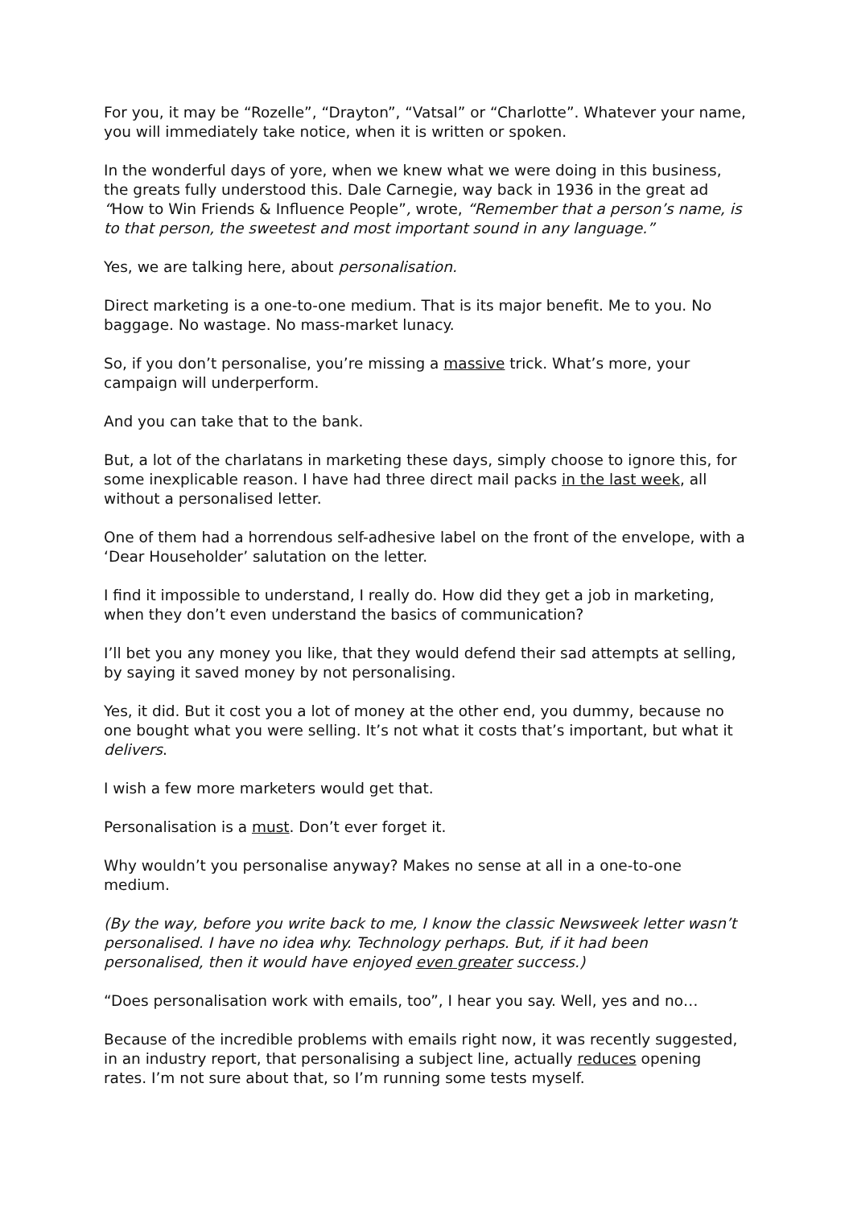For you, it may be “Rozelle”, “Drayton”, “Vatsal” or “Charlotte”. Whatever your name, you will immediately take notice, when it is written or spoken.
In the wonderful days of yore, when we knew what we were doing in this business, the greats fully understood this. Dale Carnegie, way back in 1936 in the great ad “How to Win Friends & Influence People”, wrote, “Remember that a person’s name, is to that person, the sweetest and most important sound in any language.”
Yes, we are talking here, about personalisation.
Direct marketing is a one-to-one medium. That is its major benefit. Me to you. No baggage. No wastage. No mass-market lunacy.
So, if you don’t personalise, you’re missing a massive trick. What’s more, your campaign will underperform.
And you can take that to the bank.
But, a lot of the charlatans in marketing these days, simply choose to ignore this, for some inexplicable reason. I have had three direct mail packs in the last week, all without a personalised letter.
One of them had a horrendous self-adhesive label on the front of the envelope, with a ‘Dear Householder’ salutation on the letter.
I find it impossible to understand, I really do. How did they get a job in marketing, when they don’t even understand the basics of communication?
I’ll bet you any money you like, that they would defend their sad attempts at selling, by saying it saved money by not personalising.
Yes, it did. But it cost you a lot of money at the other end, you dummy, because no one bought what you were selling. It’s not what it costs that’s important, but what it delivers.
I wish a few more marketers would get that.
Personalisation is a must. Don’t ever forget it.
Why wouldn’t you personalise anyway? Makes no sense at all in a one-to-one medium.
(By the way, before you write back to me, I know the classic Newsweek letter wasn’t personalised. I have no idea why. Technology perhaps. But, if it had been personalised, then it would have enjoyed even greater success.)
“Does personalisation work with emails, too”, I hear you say. Well, yes and no…
Because of the incredible problems with emails right now, it was recently suggested, in an industry report, that personalising a subject line, actually reduces opening rates. I’m not sure about that, so I’m running some tests myself.